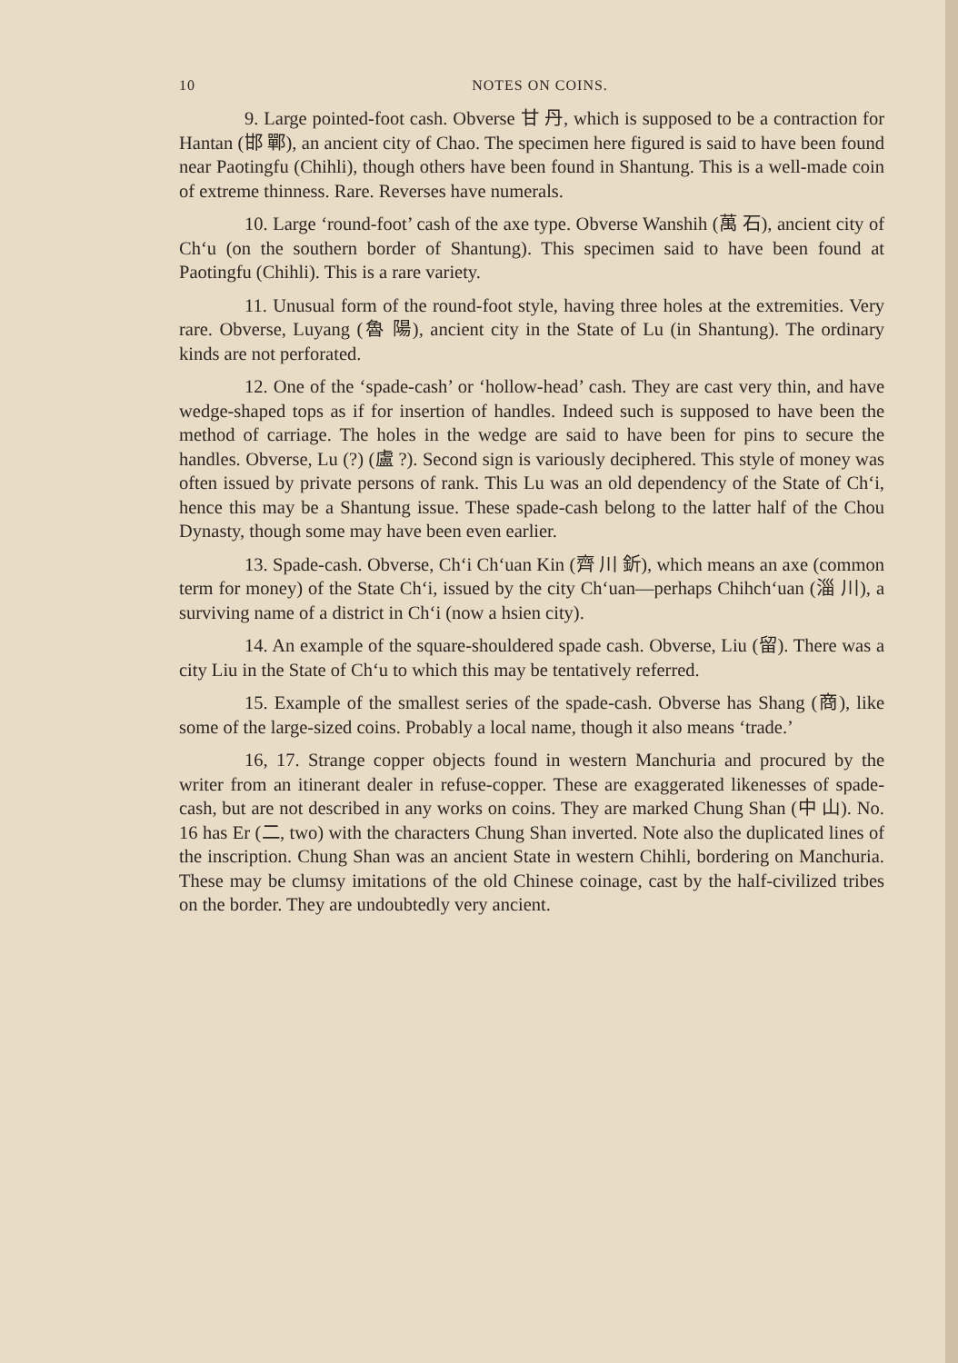10 NOTES ON COINS.
9. Large pointed-foot cash. Obverse 甘 丹, which is supposed to be a contraction for Hantan (邯 鄲), an ancient city of Chao. The specimen here figured is said to have been found near Paotingfu (Chihli), though others have been found in Shantung. This is a well-made coin of extreme thinness. Rare. Reverses have numerals.
10. Large ‘round-foot’ cash of the axe type. Obverse Wanshih (萬 石), ancient city of Ch‘u (on the southern border of Shantung). This specimen said to have been found at Paotingfu (Chihli). This is a rare variety.
11. Unusual form of the round-foot style, having three holes at the extremities. Very rare. Obverse, Luyang (魯 陽), ancient city in the State of Lu (in Shantung). The ordinary kinds are not perforated.
12. One of the ‘spade-cash’ or ‘hollow-head’ cash. They are cast very thin, and have wedge-shaped tops as if for insertion of handles. Indeed such is supposed to have been the method of carriage. The holes in the wedge are said to have been for pins to secure the handles. Obverse, Lu (?) (盧 ?). Second sign is variously deciphered. This style of money was often issued by private persons of rank. This Lu was an old dependency of the State of Ch‘i, hence this may be a Shantung issue. These spade-cash belong to the latter half of the Chou Dynasty, though some may have been even earlier.
13. Spade-cash. Obverse, Ch‘i Ch‘uan Kin (齊 川 釿), which means an axe (common term for money) of the State Ch‘i, issued by the city Ch‘uan—perhaps Chihch‘uan (淄 川), a surviving name of a district in Ch‘i (now a hsien city).
14. An example of the square-shouldered spade cash. Obverse, Liu (留). There was a city Liu in the State of Ch‘u to which this may be tentatively referred.
15. Example of the smallest series of the spade-cash. Obverse has Shang (商), like some of the large-sized coins. Probably a local name, though it also means ‘trade.’
16, 17. Strange copper objects found in western Manchuria and procured by the writer from an itinerant dealer in refuse-copper. These are exaggerated likenesses of spade-cash, but are not described in any works on coins. They are marked Chung Shan (中 山). No. 16 has Er (二, two) with the characters Chung Shan inverted. Note also the duplicated lines of the inscription. Chung Shan was an ancient State in western Chihli, bordering on Manchuria. These may be clumsy imitations of the old Chinese coinage, cast by the half-civilized tribes on the border. They are undoubtedly very ancient.